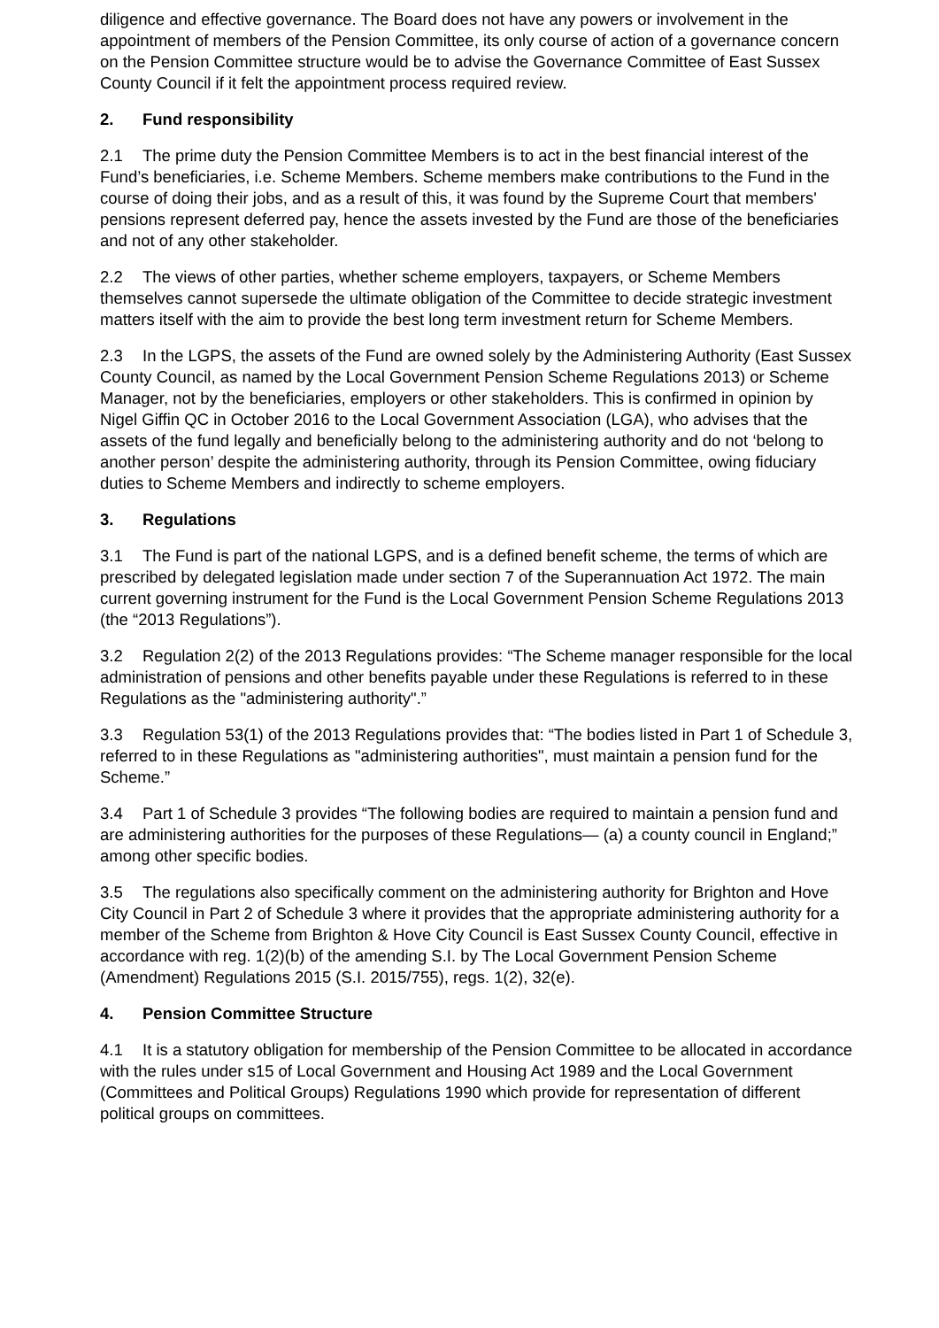diligence and effective governance. The Board does not have any powers or involvement in the appointment of members of the Pension Committee, its only course of action of a governance concern on the Pension Committee structure would be to advise the Governance Committee of East Sussex County Council if it felt the appointment process required review.
2. Fund responsibility
2.1 The prime duty the Pension Committee Members is to act in the best financial interest of the Fund’s beneficiaries, i.e. Scheme Members. Scheme members make contributions to the Fund in the course of doing their jobs, and as a result of this, it was found by the Supreme Court that members' pensions represent deferred pay, hence the assets invested by the Fund are those of the beneficiaries and not of any other stakeholder.
2.2 The views of other parties, whether scheme employers, taxpayers, or Scheme Members themselves cannot supersede the ultimate obligation of the Committee to decide strategic investment matters itself with the aim to provide the best long term investment return for Scheme Members.
2.3 In the LGPS, the assets of the Fund are owned solely by the Administering Authority (East Sussex County Council, as named by the Local Government Pension Scheme Regulations 2013) or Scheme Manager, not by the beneficiaries, employers or other stakeholders. This is confirmed in opinion by Nigel Giffin QC in October 2016 to the Local Government Association (LGA), who advises that the assets of the fund legally and beneficially belong to the administering authority and do not ‘belong to another person’ despite the administering authority, through its Pension Committee, owing fiduciary duties to Scheme Members and indirectly to scheme employers.
3. Regulations
3.1 The Fund is part of the national LGPS, and is a defined benefit scheme, the terms of which are prescribed by delegated legislation made under section 7 of the Superannuation Act 1972. The main current governing instrument for the Fund is the Local Government Pension Scheme Regulations 2013 (the “2013 Regulations”).
3.2 Regulation 2(2) of the 2013 Regulations provides: “The Scheme manager responsible for the local administration of pensions and other benefits payable under these Regulations is referred to in these Regulations as the "administering authority".”
3.3 Regulation 53(1) of the 2013 Regulations provides that: “The bodies listed in Part 1 of Schedule 3, referred to in these Regulations as "administering authorities", must maintain a pension fund for the Scheme.”
3.4 Part 1 of Schedule 3 provides “The following bodies are required to maintain a pension fund and are administering authorities for the purposes of these Regulations— (a) a county council in England;” among other specific bodies.
3.5 The regulations also specifically comment on the administering authority for Brighton and Hove City Council in Part 2 of Schedule 3 where it provides that the appropriate administering authority for a member of the Scheme from Brighton & Hove City Council is East Sussex County Council, effective in accordance with reg. 1(2)(b) of the amending S.I. by The Local Government Pension Scheme (Amendment) Regulations 2015 (S.I. 2015/755), regs. 1(2), 32(e).
4. Pension Committee Structure
4.1 It is a statutory obligation for membership of the Pension Committee to be allocated in accordance with the rules under s15 of Local Government and Housing Act 1989 and the Local Government (Committees and Political Groups) Regulations 1990 which provide for representation of different political groups on committees.